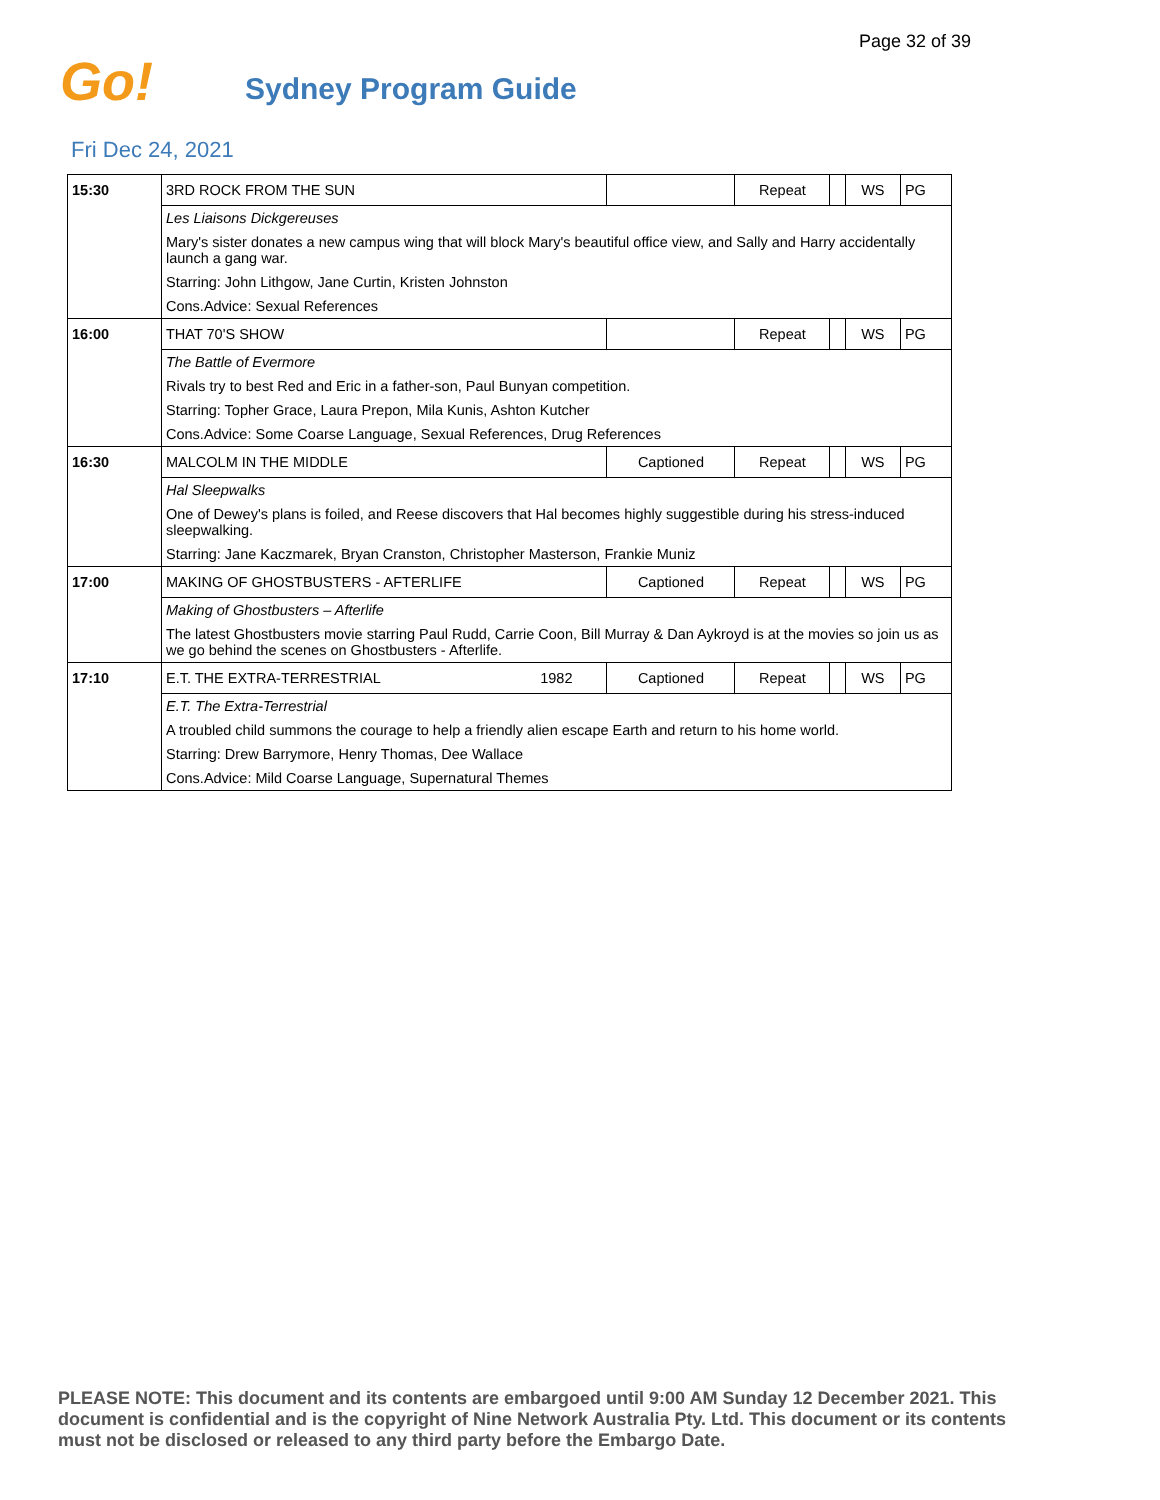Page 32 of 39
Go! Sydney Program Guide
Fri Dec 24, 2021
| 15:30 | 3RD ROCK FROM THE SUN | | Repeat | | WS | PG |
| | Les Liaisons Dickgereuses | | | | | |
| | Mary's sister donates a new campus wing that will block Mary's beautiful office view, and Sally and Harry accidentally launch a gang war. | | | | | |
| | Starring: John Lithgow, Jane Curtin, Kristen Johnston | | | | | |
| | Cons.Advice: Sexual References | | | | | |
| 16:00 | THAT 70'S SHOW | | Repeat | | WS | PG |
| | The Battle of Evermore | | | | | |
| | Rivals try to best Red and Eric in a father-son, Paul Bunyan competition. | | | | | |
| | Starring: Topher Grace, Laura Prepon, Mila Kunis, Ashton Kutcher | | | | | |
| | Cons.Advice: Some Coarse Language, Sexual References, Drug References | | | | | |
| 16:30 | MALCOLM IN THE MIDDLE | Captioned | Repeat | | WS | PG |
| | Hal Sleepwalks | | | | | |
| | One of Dewey's plans is foiled, and Reese discovers that Hal becomes highly suggestible during his stress-induced sleepwalking. | | | | | |
| | Starring: Jane Kaczmarek, Bryan Cranston, Christopher Masterson, Frankie Muniz | | | | | |
| 17:00 | MAKING OF GHOSTBUSTERS - AFTERLIFE | Captioned | Repeat | | WS | PG |
| | Making of Ghostbusters – Afterlife | | | | | |
| | The latest Ghostbusters movie starring Paul Rudd, Carrie Coon, Bill Murray & Dan Aykroyd is at the movies so join us as we go behind the scenes on Ghostbusters - Afterlife. | | | | | |
| 17:10 | E.T. THE EXTRA-TERRESTRIAL 1982 | Captioned | Repeat | | WS | PG |
| | E.T. The Extra-Terrestrial | | | | | |
| | A troubled child summons the courage to help a friendly alien escape Earth and return to his home world. | | | | | |
| | Starring: Drew Barrymore, Henry Thomas, Dee Wallace | | | | | |
| | Cons.Advice: Mild Coarse Language, Supernatural Themes | | | | | |
PLEASE NOTE: This document and its contents are embargoed until 9:00 AM Sunday 12 December 2021. This document is confidential and is the copyright of Nine Network Australia Pty. Ltd. This document or its contents must not be disclosed or released to any third party before the Embargo Date.